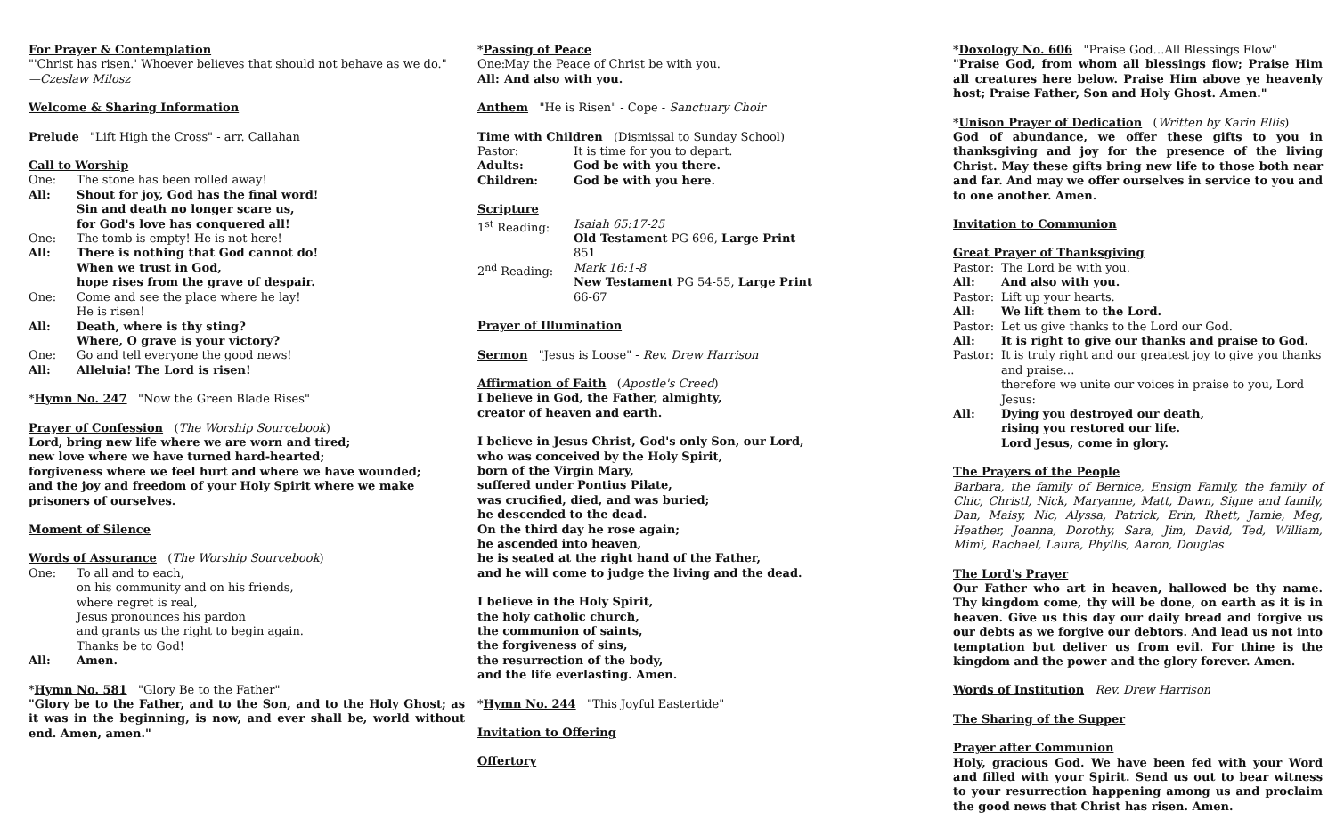For Prayer & Contemplation
"'Christ has risen.' Whoever believes that should not behave as we do."
—Czeslaw Milosz
Welcome & Sharing Information
Prelude "Lift High the Cross" - arr. Callahan
Call to Worship
One: The stone has been rolled away!
All: Shout for joy, God has the final word!
Sin and death no longer scare us,
for God's love has conquered all!
One: The tomb is empty! He is not here!
All: There is nothing that God cannot do!
When we trust in God,
hope rises from the grave of despair.
One: Come and see the place where he lay!
He is risen!
All: Death, where is thy sting?
Where, O grave is your victory?
One: Go and tell everyone the good news!
All: Alleluia! The Lord is risen!
*Hymn No. 247 "Now the Green Blade Rises"
Prayer of Confession (The Worship Sourcebook)
Lord, bring new life where we are worn and tired;
new love where we have turned hard-hearted;
forgiveness where we feel hurt and where we have wounded;
and the joy and freedom of your Holy Spirit where we make prisoners of ourselves.
Moment of Silence
Words of Assurance (The Worship Sourcebook)
One: To all and to each,
on his community and on his friends,
where regret is real,
Jesus pronounces his pardon
and grants us the right to begin again.
Thanks be to God!
All: Amen.
*Hymn No. 581 "Glory Be to the Father"
"Glory be to the Father, and to the Son, and to the Holy Ghost; as it was in the beginning, is now, and ever shall be, world without end. Amen, amen."
*Passing of Peace
One: May the Peace of Christ be with you.
All: And also with you.
Anthem "He is Risen" - Cope - Sanctuary Choir
Time with Children (Dismissal to Sunday School)
Pastor: It is time for you to depart.
Adults: God be with you there.
Children: God be with you here.
Scripture
1<sup>st</sup> Reading: Isaiah 65:17-25
Old Testament PG 696, Large Print 851
2<sup>nd</sup> Reading: Mark 16:1-8
New Testament PG 54-55, Large Print 66-67
Prayer of Illumination
Sermon "Jesus is Loose" - Rev. Drew Harrison
Affirmation of Faith (Apostle's Creed)
I believe in God, the Father, almighty,
creator of heaven and earth.
I believe in Jesus Christ, God's only Son, our Lord,
who was conceived by the Holy Spirit,
born of the Virgin Mary,
suffered under Pontius Pilate,
was crucified, died, and was buried;
he descended to the dead.
On the third day he rose again;
he ascended into heaven,
he is seated at the right hand of the Father,
and he will come to judge the living and the dead.
I believe in the Holy Spirit,
the holy catholic church,
the communion of saints,
the forgiveness of sins,
the resurrection of the body,
and the life everlasting. Amen.
*Hymn No. 244 "This Joyful Eastertide"
Invitation to Offering
Offertory
*Doxology No. 606 "Praise God…All Blessings Flow"
"Praise God, from whom all blessings flow; Praise Him all creatures here below. Praise Him above ye heavenly host; Praise Father, Son and Holy Ghost. Amen."
*Unison Prayer of Dedication (Written by Karin Ellis)
God of abundance, we offer these gifts to you in thanksgiving and joy for the presence of the living Christ. May these gifts bring new life to those both near and far. And may we offer ourselves in service to you and to one another. Amen.
Invitation to Communion
Great Prayer of Thanksgiving
Pastor: The Lord be with you.
All: And also with you.
Pastor: Lift up your hearts.
All: We lift them to the Lord.
Pastor: Let us give thanks to the Lord our God.
All: It is right to give our thanks and praise to God.
Pastor: It is truly right and our greatest joy to give you thanks and praise…
therefore we unite our voices in praise to you, Lord Jesus:
All: Dying you destroyed our death,
rising you restored our life.
Lord Jesus, come in glory.
The Prayers of the People
Barbara, the family of Bernice, Ensign Family, the family of Chic, Christl, Nick, Maryanne, Matt, Dawn, Signe and family, Dan, Maisy, Nic, Alyssa, Patrick, Erin, Rhett, Jamie, Meg, Heather, Joanna, Dorothy, Sara, Jim, David, Ted, William, Mimi, Rachael, Laura, Phyllis, Aaron, Douglas
The Lord's Prayer
Our Father who art in heaven, hallowed be thy name. Thy kingdom come, thy will be done, on earth as it is in heaven. Give us this day our daily bread and forgive us our debts as we forgive our debtors. And lead us not into temptation but deliver us from evil. For thine is the kingdom and the power and the glory forever. Amen.
Words of Institution Rev. Drew Harrison
The Sharing of the Supper
Prayer after Communion
Holy, gracious God. We have been fed with your Word and filled with your Spirit. Send us out to bear witness to your resurrection happening among us and proclaim the good news that Christ has risen. Amen.